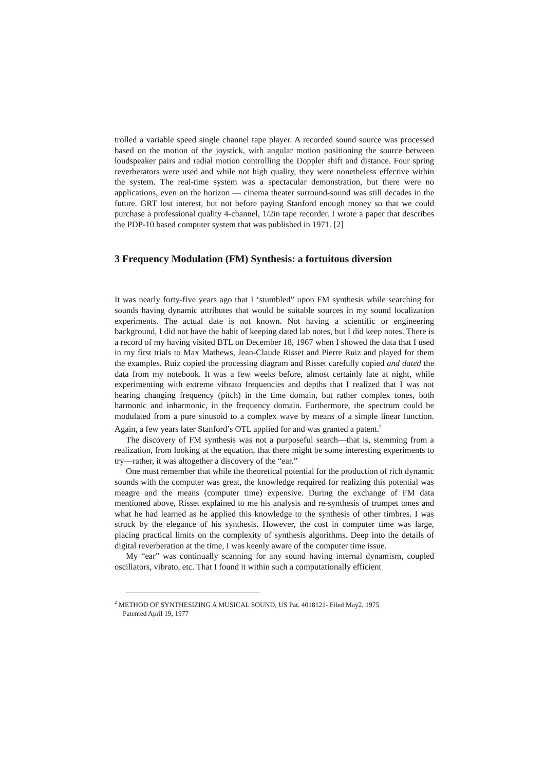trolled a variable speed single channel tape player. A recorded sound source was processed based on the motion of the joystick, with angular motion positioning the source between loudspeaker pairs and radial motion controlling the Doppler shift and distance. Four spring reverberators were used and while not high quality, they were nonetheless effective within the system. The real-time system was a spectacular demonstration, but there were no applications, even on the horizon — cinema theater surround-sound was still decades in the future. GRT lost interest, but not before paying Stanford enough money so that we could purchase a professional quality 4-channel, 1/2in tape recorder. I wrote a paper that describes the PDP-10 based computer system that was published in 1971. [2]
3 Frequency Modulation (FM) Synthesis: a fortuitous diversion
It was nearly forty-five years ago that I ‘stumbled” upon FM synthesis while searching for sounds having dynamic attributes that would be suitable sources in my sound localization experiments. The actual date is not known. Not having a scientific or engineering background, I did not have the habit of keeping dated lab notes, but I did keep notes. There is a record of my having visited BTL on December 18, 1967 when I showed the data that I used in my first trials to Max Mathews, Jean-Claude Risset and Pierre Ruiz and played for them the examples. Ruiz copied the processing diagram and Risset carefully copied and dated the data from my notebook. It was a few weeks before, almost certainly late at night, while experimenting with extreme vibrato frequencies and depths that I realized that I was not hearing changing frequency (pitch) in the time domain, but rather complex tones, both harmonic and inharmonic, in the frequency domain. Furthermore, the spectrum could be modulated from a pure sinusoid to a complex wave by means of a simple linear function. Again, a few years later Stanford’s OTL applied for and was granted a patent.<sup>2</sup>
The discovery of FM synthesis was not a purposeful search—that is, stemming from a realization, from looking at the equation, that there might be some interesting experiments to try—rather, it was altogether a discovery of the “ear.”
One must remember that while the theoretical potential for the production of rich dynamic sounds with the computer was great, the knowledge required for realizing this potential was meagre and the means (computer time) expensive. During the exchange of FM data mentioned above, Risset explained to me his analysis and re-synthesis of trumpet tones and what he had learned as he applied this knowledge to the synthesis of other timbres. I was struck by the elegance of his synthesis. However, the cost in computer time was large, placing practical limits on the complexity of synthesis algorithms. Deep into the details of digital reverberation at the time, I was keenly aware of the computer time issue.
My “ear” was continually scanning for any sound having internal dynamism, coupled oscillators, vibrato, etc. That I found it within such a computationally efficient
<sup>2</sup> METHOD OF SYNTHESIZING A MUSICAL SOUND, US Pat. 4018121- Filed May2, 1975
Patented April 19, 1977